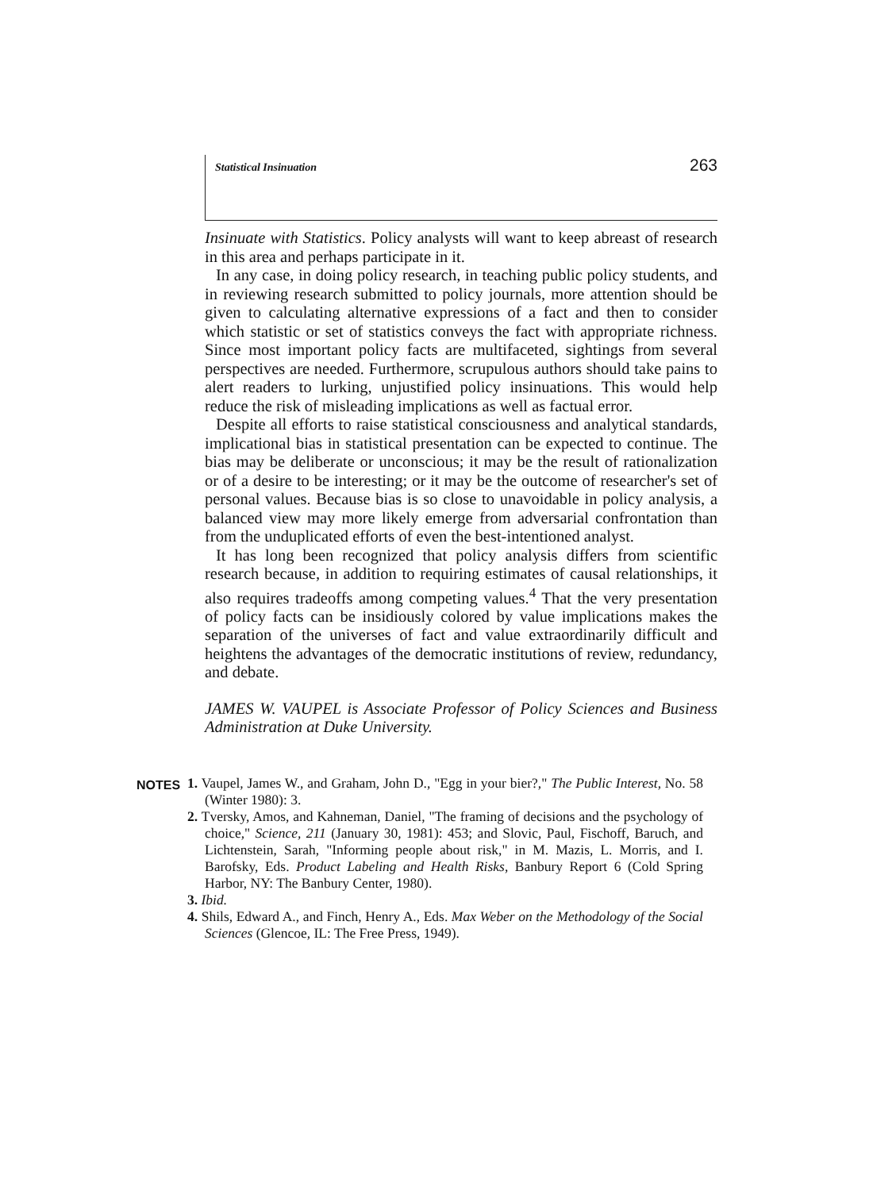Statistical Insinuation 263
Insinuate with Statistics. Policy analysts will want to keep abreast of research in this area and perhaps participate in it.
In any case, in doing policy research, in teaching public policy students, and in reviewing research submitted to policy journals, more attention should be given to calculating alternative expressions of a fact and then to consider which statistic or set of statistics conveys the fact with appropriate richness. Since most important policy facts are multifaceted, sightings from several perspectives are needed. Furthermore, scrupulous authors should take pains to alert readers to lurking, unjustified policy insinuations. This would help reduce the risk of misleading implications as well as factual error.
Despite all efforts to raise statistical consciousness and analytical standards, implicational bias in statistical presentation can be expected to continue. The bias may be deliberate or unconscious; it may be the result of rationalization or of a desire to be interesting; or it may be the outcome of researcher's set of personal values. Because bias is so close to unavoidable in policy analysis, a balanced view may more likely emerge from adversarial confrontation than from the unduplicated efforts of even the best-intentioned analyst.
It has long been recognized that policy analysis differs from scientific research because, in addition to requiring estimates of causal relationships, it also requires tradeoffs among competing values.<sup>4</sup> That the very presentation of policy facts can be insidiously colored by value implications makes the separation of the universes of fact and value extraordinarily difficult and heightens the advantages of the democratic institutions of review, redundancy, and debate.
JAMES W. VAUPEL is Associate Professor of Policy Sciences and Business Administration at Duke University.
NOTES 1. Vaupel, James W., and Graham, John D., "Egg in your bier?," The Public Interest, No. 58 (Winter 1980): 3.
2. Tversky, Amos, and Kahneman, Daniel, "The framing of decisions and the psychology of choice," Science, 211 (January 30, 1981): 453; and Slovic, Paul, Fischoff, Baruch, and Lichtenstein, Sarah, "Informing people about risk," in M. Mazis, L. Morris, and I. Barofsky, Eds. Product Labeling and Health Risks, Banbury Report 6 (Cold Spring Harbor, NY: The Banbury Center, 1980).
3. Ibid.
4. Shils, Edward A., and Finch, Henry A., Eds. Max Weber on the Methodology of the Social Sciences (Glencoe, IL: The Free Press, 1949).